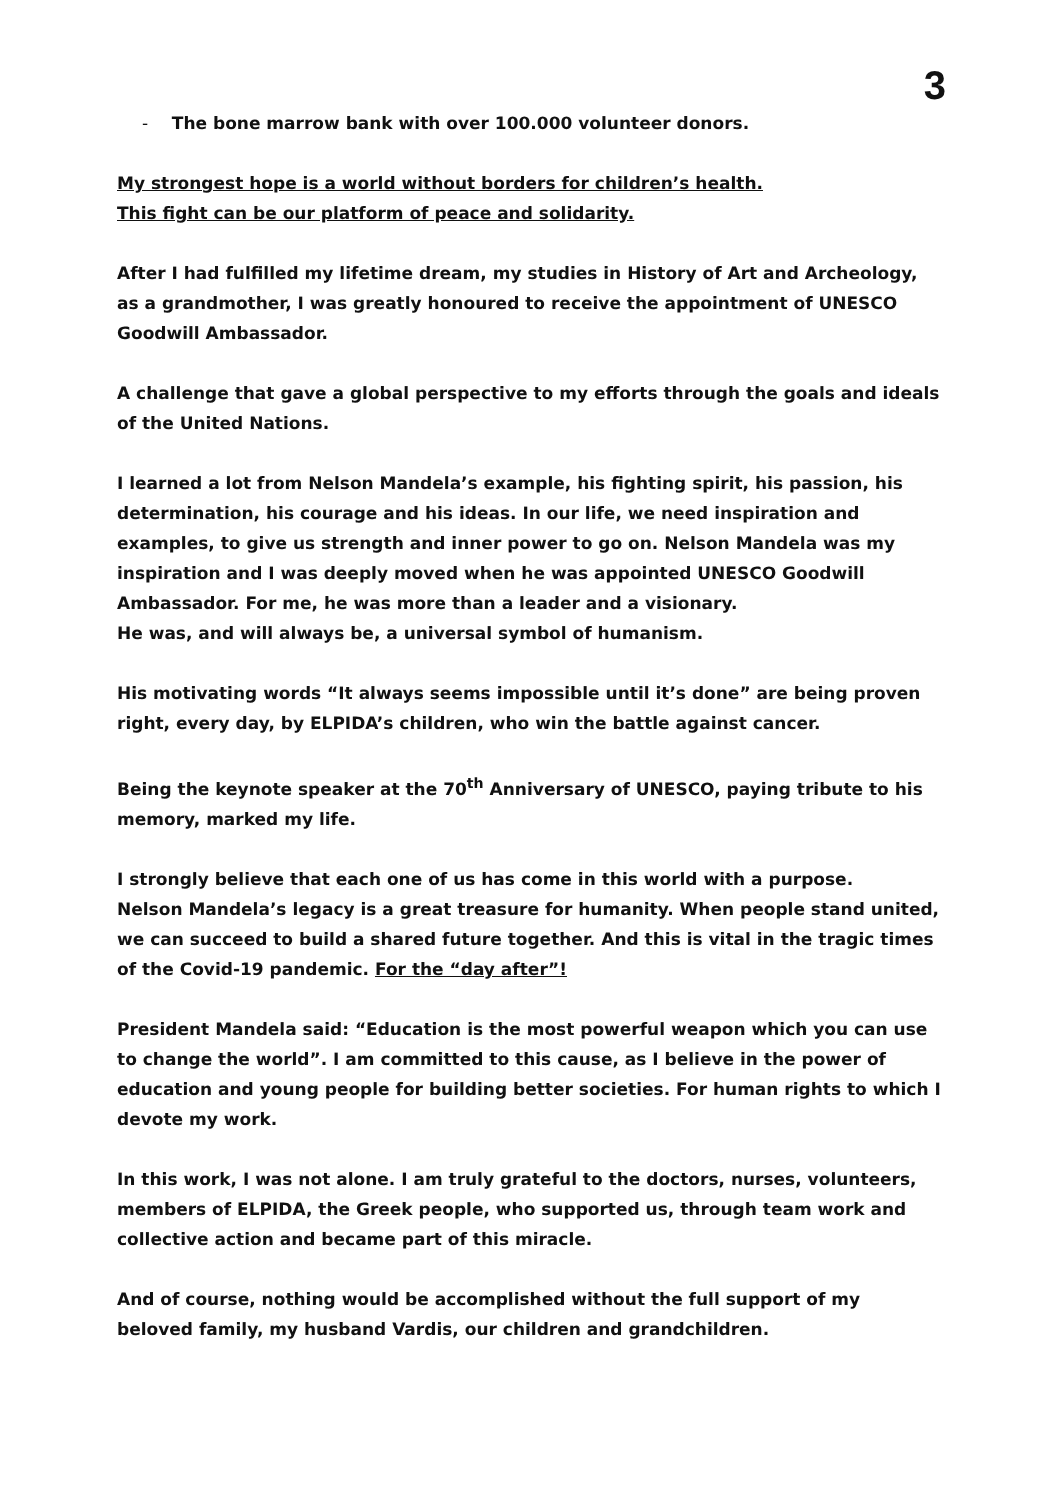3
- The bone marrow bank with over 100.000 volunteer donors.
My strongest hope is a world without borders for children’s health.
This fight can be our platform of peace and solidarity.
After I had fulfilled my lifetime dream, my studies in History of Art and Archeology, as a grandmother, I was greatly honoured to receive the appointment of UNESCO Goodwill Ambassador.
A challenge that gave a global perspective to my efforts through the goals and ideals of the United Nations.
I learned a lot from Nelson Mandela’s example, his fighting spirit, his passion, his determination, his courage and his ideas. In our life, we need inspiration and examples, to give us strength and inner power to go on. Nelson Mandela was my inspiration and I was deeply moved when he was appointed UNESCO Goodwill Ambassador. For me, he was more than a leader and a visionary.
He was, and will always be, a universal symbol of humanism.
His motivating words “It always seems impossible until it’s done” are being proven right, every day, by ELPIDA’s children, who win the battle against cancer.
Being the keynote speaker at the 70<sup>th</sup> Anniversary of UNESCO, paying tribute to his memory, marked my life.
I strongly believe that each one of us has come in this world with a purpose.
Nelson Mandela’s legacy is a great treasure for humanity. When people stand united, we can succeed to build a shared future together. And this is vital in the tragic times of the Covid-19 pandemic. For the “day after”!
President Mandela said: “Education is the most powerful weapon which you can use to change the world”. I am committed to this cause, as I believe in the power of education and young people for building better societies. For human rights to which I devote my work.
In this work, I was not alone. I am truly grateful to the doctors, nurses, volunteers, members of ELPIDA, the Greek people, who supported us, through team work and collective action and became part of this miracle.
And of course, nothing would be accomplished without the full support of my beloved family, my husband Vardis, our children and grandchildren.